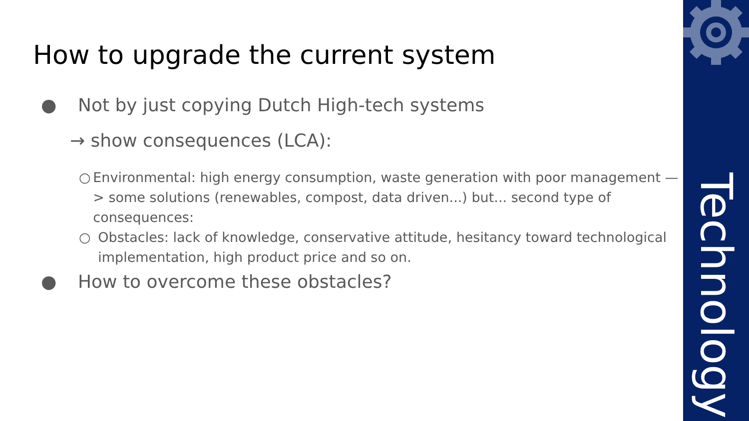Technology
How to upgrade the current system
● Not by just copying Dutch High-tech systems
→ show consequences (LCA):
○ Environmental: high energy consumption, waste generation with poor management —> some solutions (renewables, compost, data driven...) but... second type of consequences:
○ Obstacles: lack of knowledge, conservative attitude, hesitancy toward technological implementation, high product price and so on.
● How to overcome these obstacles?